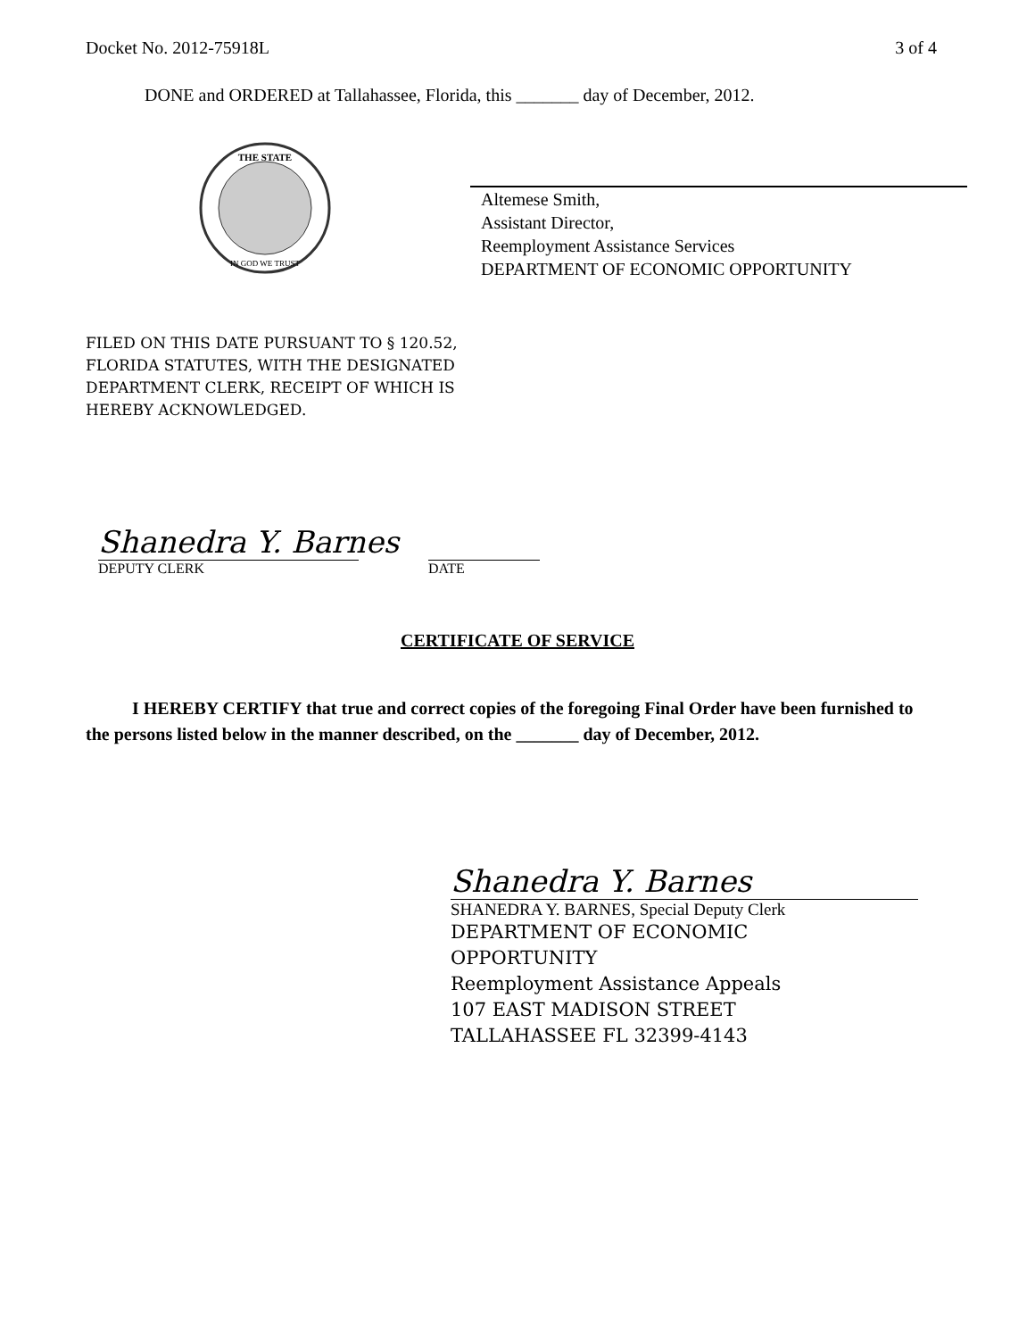Docket No. 2012-75918L 3 of 4
DONE and ORDERED at Tallahassee, Florida, this _______ day of December, 2012.
THE STATE
IN GOD WE TRUST
Altemese Smith,
Assistant Director,
Reemployment Assistance Services
DEPARTMENT OF ECONOMIC OPPORTUNITY
FILED ON THIS DATE PURSUANT TO § 120.52,
FLORIDA STATUTES, WITH THE DESIGNATED
DEPARTMENT CLERK, RECEIPT OF WHICH IS
HEREBY ACKNOWLEDGED.
Shanedra Y. Barnes
DEPUTY CLERK
DATE
CERTIFICATE OF SERVICE
I HEREBY CERTIFY that true and correct copies of the foregoing Final Order have been furnished to the persons listed below in the manner described, on the _______ day of December, 2012.
Shanedra Y. Barnes
SHANEDRA Y. BARNES, Special Deputy Clerk
DEPARTMENT OF ECONOMIC
OPPORTUNITY
Reemployment Assistance Appeals
107 EAST MADISON STREET
TALLAHASSEE FL 32399-4143